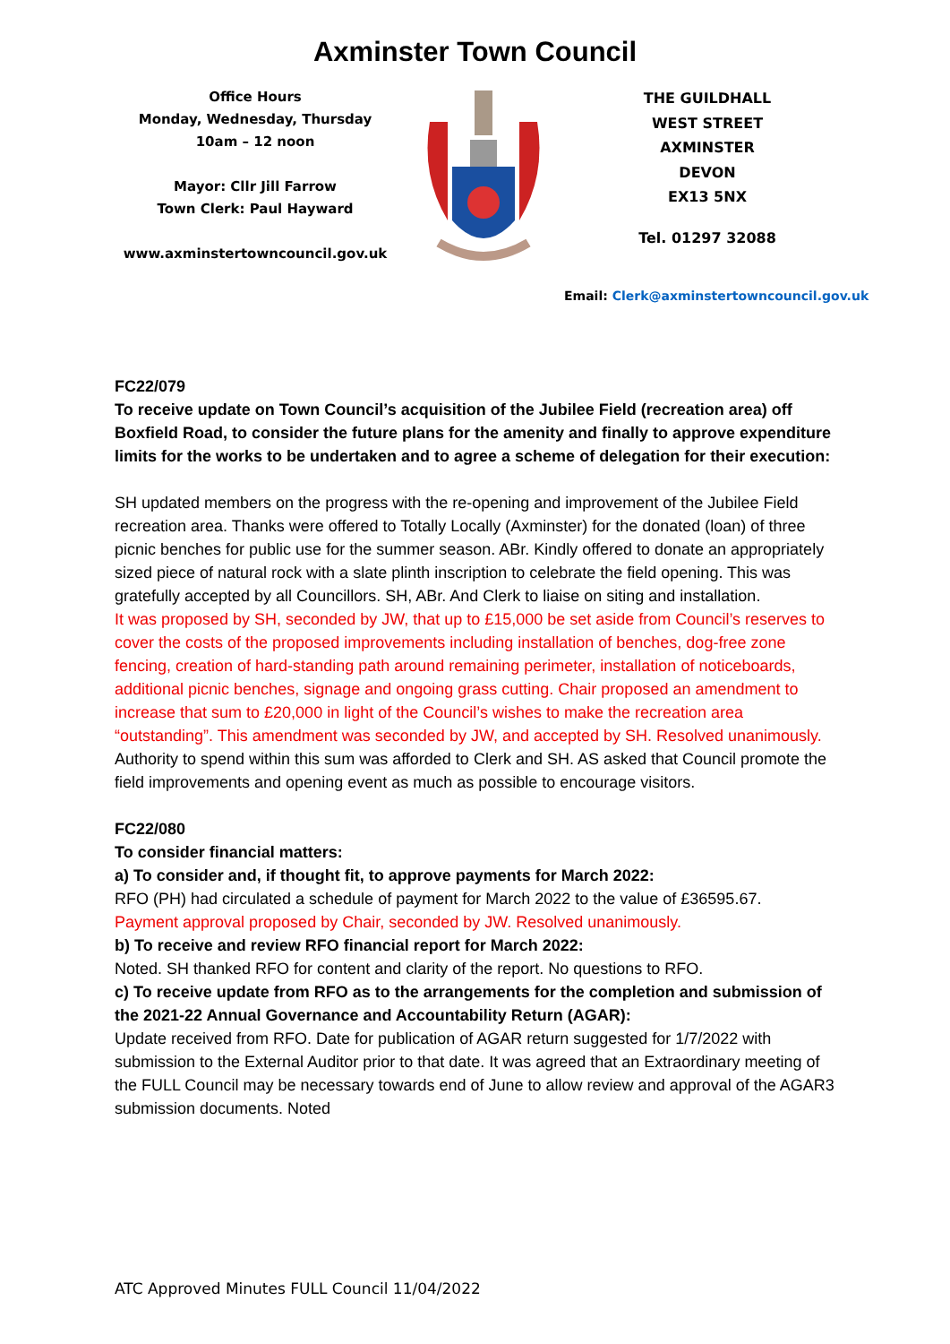Axminster Town Council
Office Hours
Monday, Wednesday, Thursday
10am – 12 noon
Mayor: Cllr Jill Farrow
Town Clerk: Paul Hayward
www.axminstertowncouncil.gov.uk
THE GUILDHALL
WEST STREET
AXMINSTER
DEVON
EX13 5NX
Tel. 01297 32088
Email: Clerk@axminstertowncouncil.gov.uk
FC22/079
To receive update on Town Council’s acquisition of the Jubilee Field (recreation area) off Boxfield Road, to consider the future plans for the amenity and finally to approve expenditure limits for the works to be undertaken and to agree a scheme of delegation for their execution:
SH updated members on the progress with the re-opening and improvement of the Jubilee Field recreation area. Thanks were offered to Totally Locally (Axminster) for the donated (loan) of three picnic benches for public use for the summer season. ABr. Kindly offered to donate an appropriately sized piece of natural rock with a slate plinth inscription to celebrate the field opening. This was gratefully accepted by all Councillors. SH, ABr. And Clerk to liaise on siting and installation.
It was proposed by SH, seconded by JW, that up to £15,000 be set aside from Council’s reserves to cover the costs of the proposed improvements including installation of benches, dog-free zone fencing, creation of hard-standing path around remaining perimeter, installation of noticeboards, additional picnic benches, signage and ongoing grass cutting. Chair proposed an amendment to increase that sum to £20,000 in light of the Council’s wishes to make the recreation area “outstanding”. This amendment was seconded by JW, and accepted by SH. Resolved unanimously.
Authority to spend within this sum was afforded to Clerk and SH. AS asked that Council promote the field improvements and opening event as much as possible to encourage visitors.
FC22/080
To consider financial matters:
a) To consider and, if thought fit, to approve payments for March 2022:
RFO (PH) had circulated a schedule of payment for March 2022 to the value of £36595.67.
Payment approval proposed by Chair, seconded by JW. Resolved unanimously.
b) To receive and review RFO financial report for March 2022:
Noted. SH thanked RFO for content and clarity of the report. No questions to RFO.
c) To receive update from RFO as to the arrangements for the completion and submission of the 2021-22 Annual Governance and Accountability Return (AGAR):
Update received from RFO. Date for publication of AGAR return suggested for 1/7/2022 with submission to the External Auditor prior to that date. It was agreed that an Extraordinary meeting of the FULL Council may be necessary towards end of June to allow review and approval of the AGAR3 submission documents. Noted
ATC Approved Minutes FULL Council 11/04/2022